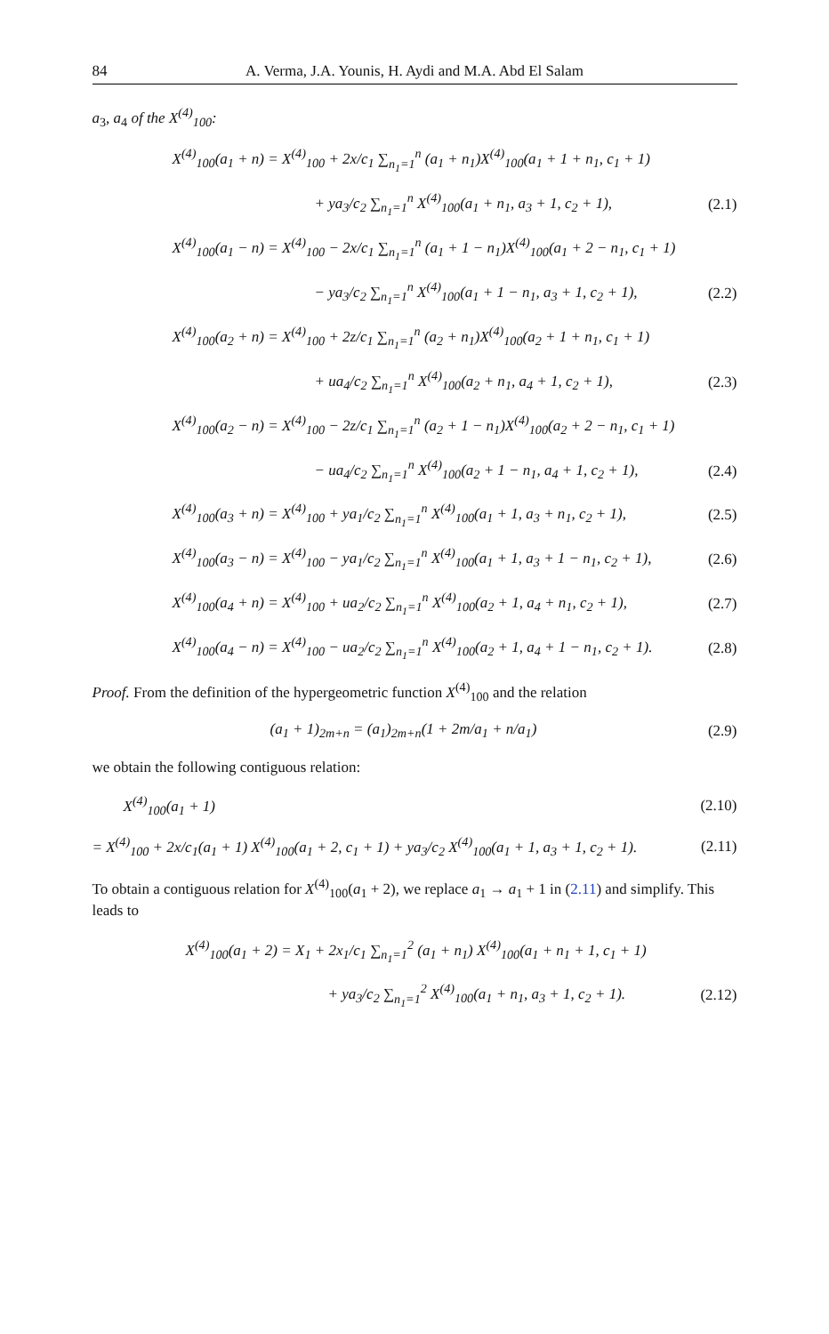84 A. Verma, J.A. Younis, H. Aydi and M.A. Abd El Salam
a<sub>3</sub>, a<sub>4</sub> of the X<sup>(4)</sup><sub>100</sub>:
X<sup>(4)</sup><sub>100</sub>(a<sub>1</sub> + n) = X<sup>(4)</sup><sub>100</sub> + 2x/c<sub>1</sub> ∑<sub>n<sub>1</sub>=1</sub><sup>n</sup> (a<sub>1</sub> + n<sub>1</sub>)X<sup>(4)</sup><sub>100</sub>(a<sub>1</sub> + 1 + n<sub>1</sub>, c<sub>1</sub> + 1)
+ ya<sub>3</sub>/c<sub>2</sub> ∑<sub>n<sub>1</sub>=1</sub><sup>n</sup> X<sup>(4)</sup><sub>100</sub>(a<sub>1</sub> + n<sub>1</sub>, a<sub>3</sub> + 1, c<sub>2</sub> + 1), (2.1)
X<sup>(4)</sup><sub>100</sub>(a<sub>1</sub> − n) = X<sup>(4)</sup><sub>100</sub> − 2x/c<sub>1</sub> ∑<sub>n<sub>1</sub>=1</sub><sup>n</sup> (a<sub>1</sub> + 1 − n<sub>1</sub>)X<sup>(4)</sup><sub>100</sub>(a<sub>1</sub> + 2 − n<sub>1</sub>, c<sub>1</sub> + 1)
− ya<sub>3</sub>/c<sub>2</sub> ∑<sub>n<sub>1</sub>=1</sub><sup>n</sup> X<sup>(4)</sup><sub>100</sub>(a<sub>1</sub> + 1 − n<sub>1</sub>, a<sub>3</sub> + 1, c<sub>2</sub> + 1), (2.2)
X<sup>(4)</sup><sub>100</sub>(a<sub>2</sub> + n) = X<sup>(4)</sup><sub>100</sub> + 2z/c<sub>1</sub> ∑<sub>n<sub>1</sub>=1</sub><sup>n</sup> (a<sub>2</sub> + n<sub>1</sub>)X<sup>(4)</sup><sub>100</sub>(a<sub>2</sub> + 1 + n<sub>1</sub>, c<sub>1</sub> + 1)
+ ua<sub>4</sub>/c<sub>2</sub> ∑<sub>n<sub>1</sub>=1</sub><sup>n</sup> X<sup>(4)</sup><sub>100</sub>(a<sub>2</sub> + n<sub>1</sub>, a<sub>4</sub> + 1, c<sub>2</sub> + 1), (2.3)
X<sup>(4)</sup><sub>100</sub>(a<sub>2</sub> − n) = X<sup>(4)</sup><sub>100</sub> − 2z/c<sub>1</sub> ∑<sub>n<sub>1</sub>=1</sub><sup>n</sup> (a<sub>2</sub> + 1 − n<sub>1</sub>)X<sup>(4)</sup><sub>100</sub>(a<sub>2</sub> + 2 − n<sub>1</sub>, c<sub>1</sub> + 1)
− ua<sub>4</sub>/c<sub>2</sub> ∑<sub>n<sub>1</sub>=1</sub><sup>n</sup> X<sup>(4)</sup><sub>100</sub>(a<sub>2</sub> + 1 − n<sub>1</sub>, a<sub>4</sub> + 1, c<sub>2</sub> + 1), (2.4)
X<sup>(4)</sup><sub>100</sub>(a<sub>3</sub> + n) = X<sup>(4)</sup><sub>100</sub> + ya<sub>1</sub>/c<sub>2</sub> ∑<sub>n<sub>1</sub>=1</sub><sup>n</sup> X<sup>(4)</sup><sub>100</sub>(a<sub>1</sub> + 1, a<sub>3</sub> + n<sub>1</sub>, c<sub>2</sub> + 1), (2.5)
X<sup>(4)</sup><sub>100</sub>(a<sub>3</sub> − n) = X<sup>(4)</sup><sub>100</sub> − ya<sub>1</sub>/c<sub>2</sub> ∑<sub>n<sub>1</sub>=1</sub><sup>n</sup> X<sup>(4)</sup><sub>100</sub>(a<sub>1</sub> + 1, a<sub>3</sub> + 1 − n<sub>1</sub>, c<sub>2</sub> + 1), (2.6)
X<sup>(4)</sup><sub>100</sub>(a<sub>4</sub> + n) = X<sup>(4)</sup><sub>100</sub> + ua<sub>2</sub>/c<sub>2</sub> ∑<sub>n<sub>1</sub>=1</sub><sup>n</sup> X<sup>(4)</sup><sub>100</sub>(a<sub>2</sub> + 1, a<sub>4</sub> + n<sub>1</sub>, c<sub>2</sub> + 1), (2.7)
X<sup>(4)</sup><sub>100</sub>(a<sub>4</sub> − n) = X<sup>(4)</sup><sub>100</sub> − ua<sub>2</sub>/c<sub>2</sub> ∑<sub>n<sub>1</sub>=1</sub><sup>n</sup> X<sup>(4)</sup><sub>100</sub>(a<sub>2</sub> + 1, a<sub>4</sub> + 1 − n<sub>1</sub>, c<sub>2</sub> + 1). (2.8)
Proof. From the definition of the hypergeometric function X<sup>(4)</sup><sub>100</sub> and the relation
(a<sub>1</sub> + 1)<sub>2m+n</sub> = (a<sub>1</sub>)<sub>2m+n</sub>(1 + 2m/a<sub>1</sub> + n/a<sub>1</sub>) (2.9)
we obtain the following contiguous relation:
X<sup>(4)</sup><sub>100</sub>(a<sub>1</sub> + 1) (2.10)
= X<sup>(4)</sup><sub>100</sub> + 2x/c<sub>1</sub>(a<sub>1</sub> + 1) X<sup>(4)</sup><sub>100</sub>(a<sub>1</sub> + 2, c<sub>1</sub> + 1) + ya<sub>3</sub>/c<sub>2</sub> X<sup>(4)</sup><sub>100</sub>(a<sub>1</sub> + 1, a<sub>3</sub> + 1, c<sub>2</sub> + 1). (2.11)
To obtain a contiguous relation for X<sup>(4)</sup><sub>100</sub>(a<sub>1</sub> + 2), we replace a<sub>1</sub> → a<sub>1</sub> + 1 in (2.11) and simplify. This leads to
X<sup>(4)</sup><sub>100</sub>(a<sub>1</sub> + 2) = X<sub>1</sub> + 2x<sub>1</sub>/c<sub>1</sub> ∑<sub>n<sub>1</sub>=1</sub><sup>2</sup> (a<sub>1</sub> + n<sub>1</sub>) X<sup>(4)</sup><sub>100</sub>(a<sub>1</sub> + n<sub>1</sub> + 1, c<sub>1</sub> + 1)
+ ya<sub>3</sub>/c<sub>2</sub> ∑<sub>n<sub>1</sub>=1</sub><sup>2</sup> X<sup>(4)</sup><sub>100</sub>(a<sub>1</sub> + n<sub>1</sub>, a<sub>3</sub> + 1, c<sub>2</sub> + 1). (2.12)